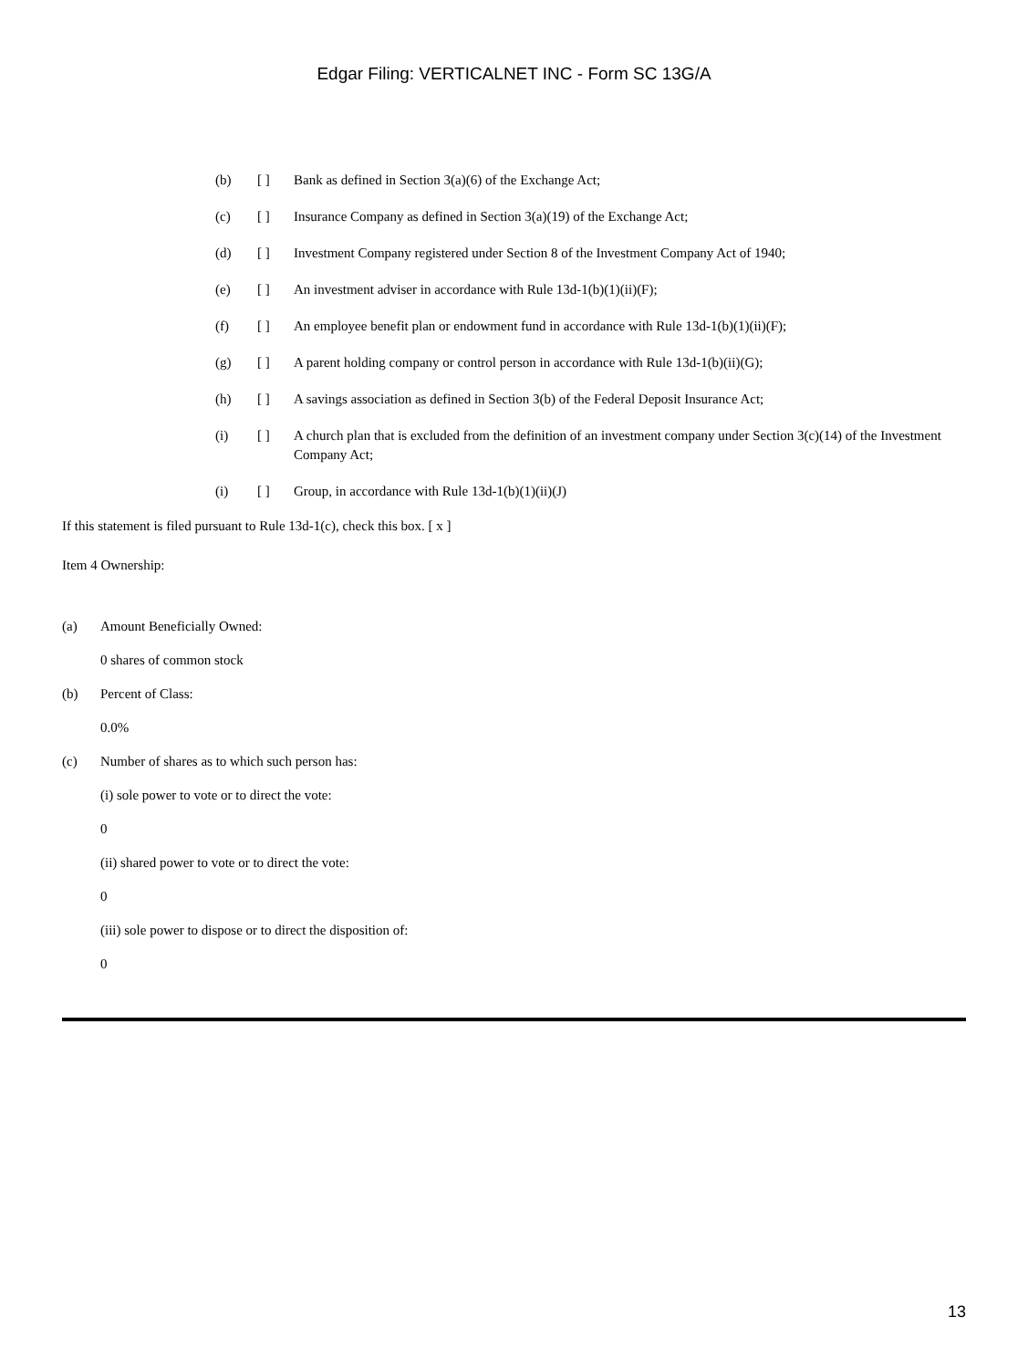Edgar Filing: VERTICALNET INC - Form SC 13G/A
(b) [ ] Bank as defined in Section 3(a)(6) of the Exchange Act;
(c) [ ] Insurance Company as defined in Section 3(a)(19) of the Exchange Act;
(d) [ ] Investment Company registered under Section 8 of the Investment Company Act of 1940;
(e) [ ] An investment adviser in accordance with Rule 13d-1(b)(1)(ii)(F);
(f) [ ] An employee benefit plan or endowment fund in accordance with Rule 13d-1(b)(1)(ii)(F);
(g) [ ] A parent holding company or control person in accordance with Rule 13d-1(b)(ii)(G);
(h) [ ] A savings association as defined in Section 3(b) of the Federal Deposit Insurance Act;
(i) [ ] A church plan that is excluded from the definition of an investment company under Section 3(c)(14) of the Investment Company Act;
(i) [ ] Group, in accordance with Rule 13d-1(b)(1)(ii)(J)
If this statement is filed pursuant to Rule 13d-1(c), check this box. [ x ]
Item 4 Ownership:
(a) Amount Beneficially Owned:
0 shares of common stock
(b) Percent of Class:
0.0%
(c) Number of shares as to which such person has:
(i) sole power to vote or to direct the vote:
0
(ii) shared power to vote or to direct the vote:
0
(iii) sole power to dispose or to direct the disposition of:
0
13